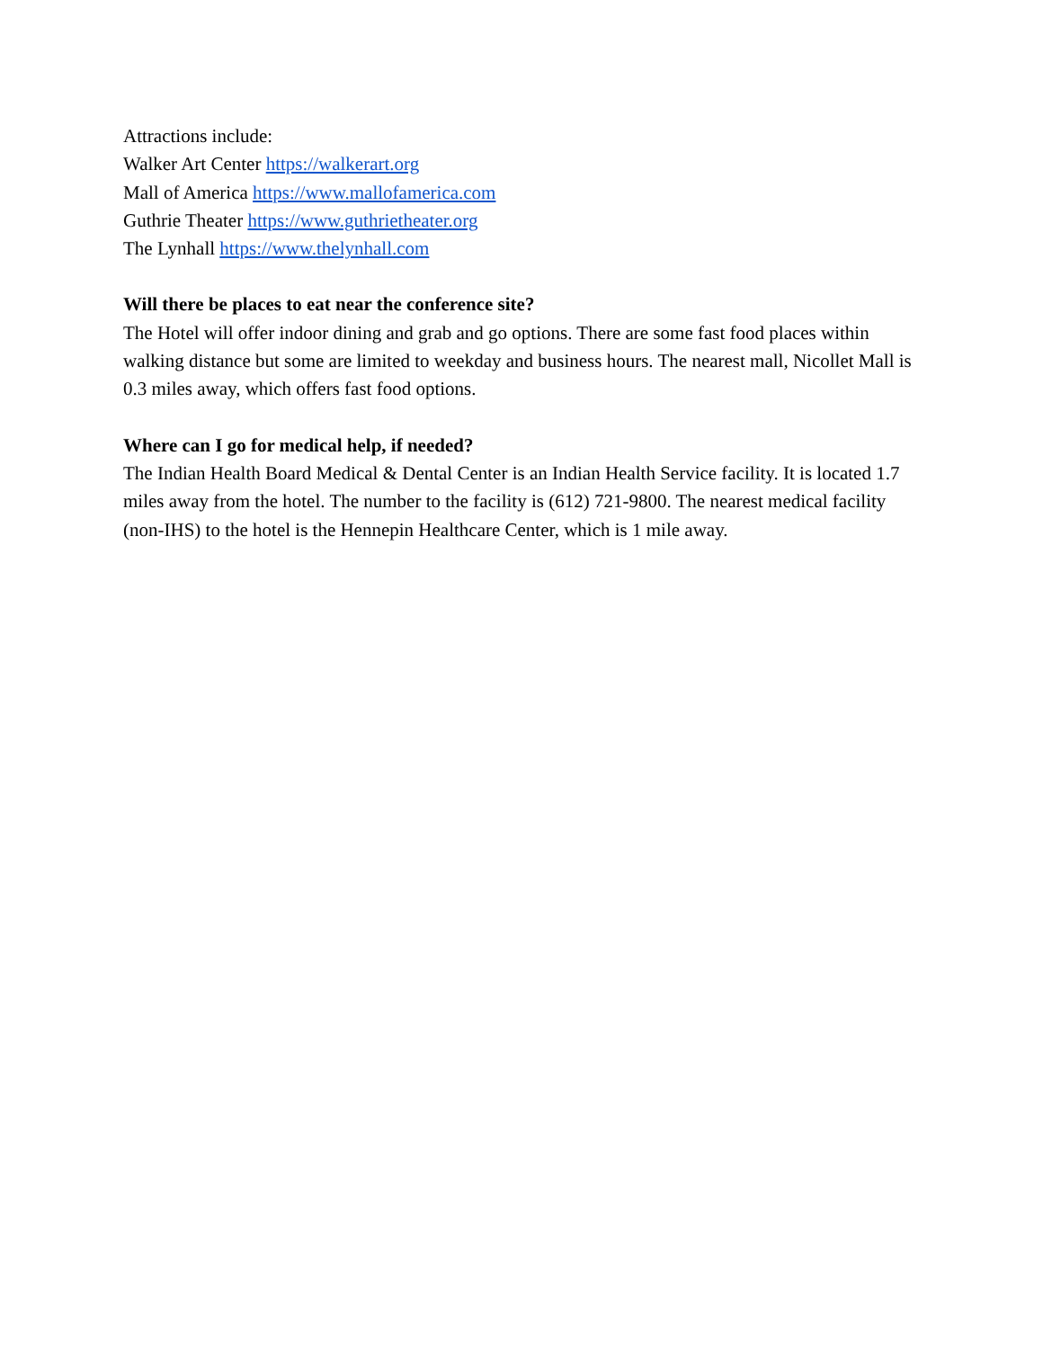Attractions include:
Walker Art Center https://walkerart.org
Mall of America https://www.mallofamerica.com
Guthrie Theater https://www.guthrietheater.org
The Lynhall https://www.thelynhall.com
Will there be places to eat near the conference site?
The Hotel will offer indoor dining and grab and go options. There are some fast food places within walking distance but some are limited to weekday and business hours. The nearest mall, Nicollet Mall is 0.3 miles away, which offers fast food options.
Where can I go for medical help, if needed?
The Indian Health Board Medical & Dental Center is an Indian Health Service facility. It is located 1.7 miles away from the hotel. The number to the facility is (612) 721-9800. The nearest medical facility (non-IHS) to the hotel is the Hennepin Healthcare Center, which is 1 mile away.